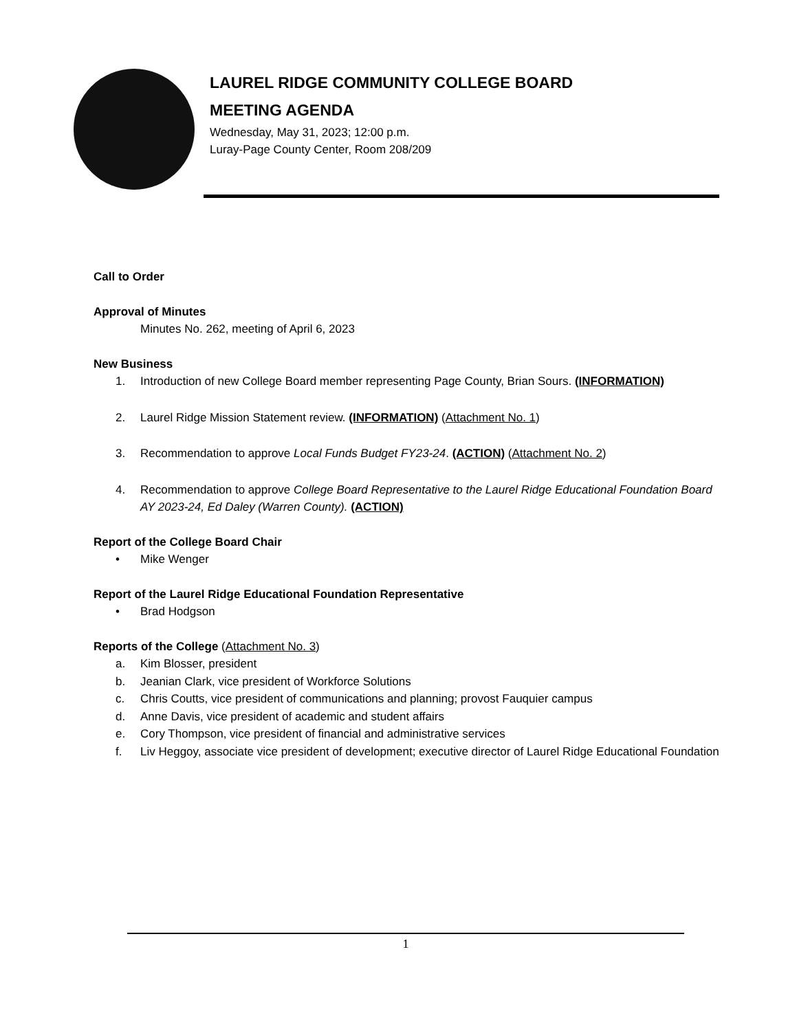LAUREL RIDGE COMMUNITY COLLEGE BOARD
MEETING AGENDA
Wednesday, May 31, 2023; 12:00 p.m.
Luray-Page County Center, Room 208/209
Call to Order
Approval of Minutes
Minutes No. 262, meeting of April 6, 2023
New Business
1. Introduction of new College Board member representing Page County, Brian Sours. (INFORMATION)
2. Laurel Ridge Mission Statement review. (INFORMATION) (Attachment No. 1)
3. Recommendation to approve Local Funds Budget FY23-24. (ACTION) (Attachment No. 2)
4. Recommendation to approve College Board Representative to the Laurel Ridge Educational Foundation Board AY 2023-24, Ed Daley (Warren County). (ACTION)
Report of the College Board Chair
• Mike Wenger
Report of the Laurel Ridge Educational Foundation Representative
• Brad Hodgson
Reports of the College (Attachment No. 3)
a. Kim Blosser, president
b. Jeanian Clark, vice president of Workforce Solutions
c. Chris Coutts, vice president of communications and planning; provost Fauquier campus
d. Anne Davis, vice president of academic and student affairs
e. Cory Thompson, vice president of financial and administrative services
f. Liv Heggoy, associate vice president of development; executive director of Laurel Ridge Educational Foundation
1